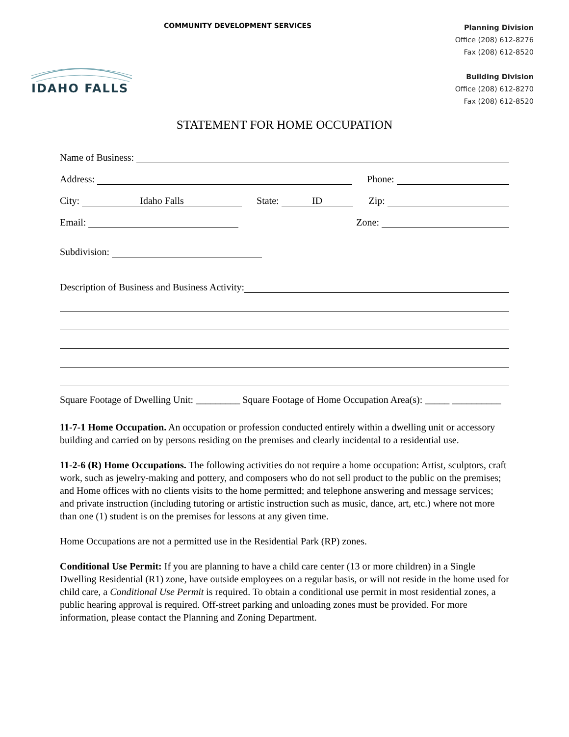COMMUNITY DEVELOPMENT SERVICES
Planning Division
Office (208) 612-8276
Fax (208) 612-8520
Building Division
Office (208) 612-8270
Fax (208) 612-8520
IDAHO FALLS
STATEMENT FOR HOME OCCUPATION
Name of Business:
Address: Phone:
City: Idaho Falls State: ID Zip:
Email: Zone:
Subdivision:
Description of Business and Business Activity:
Square Footage of Dwelling Unit: _________ Square Footage of Home Occupation Area(s): _____ __________
11-7-1 Home Occupation. An occupation or profession conducted entirely within a dwelling unit or accessory building and carried on by persons residing on the premises and clearly incidental to a residential use.
11-2-6 (R) Home Occupations. The following activities do not require a home occupation: Artist, sculptors, craft work, such as jewelry-making and pottery, and composers who do not sell product to the public on the premises; and Home offices with no clients visits to the home permitted; and telephone answering and message services; and private instruction (including tutoring or artistic instruction such as music, dance, art, etc.) where not more than one (1) student is on the premises for lessons at any given time.
Home Occupations are not a permitted use in the Residential Park (RP) zones.
Conditional Use Permit: If you are planning to have a child care center (13 or more children) in a Single Dwelling Residential (R1) zone, have outside employees on a regular basis, or will not reside in the home used for child care, a Conditional Use Permit is required. To obtain a conditional use permit in most residential zones, a public hearing approval is required. Off-street parking and unloading zones must be provided. For more information, please contact the Planning and Zoning Department.